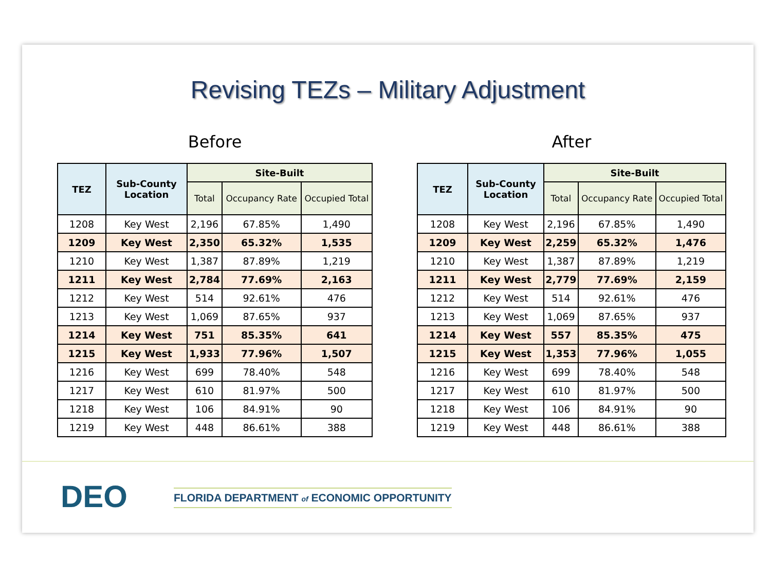Revising TEZs – Military Adjustment
Before
| TEZ | Sub-County Location | Site-Built | | |
| --- | --- | --- | --- | --- |
| | | Total | Occupancy Rate | Occupied Total |
| 1208 | Key West | 2,196 | 67.85% | 1,490 |
| 1209 | Key West | 2,350 | 65.32% | 1,535 |
| 1210 | Key West | 1,387 | 87.89% | 1,219 |
| 1211 | Key West | 2,784 | 77.69% | 2,163 |
| 1212 | Key West | 514 | 92.61% | 476 |
| 1213 | Key West | 1,069 | 87.65% | 937 |
| 1214 | Key West | 751 | 85.35% | 641 |
| 1215 | Key West | 1,933 | 77.96% | 1,507 |
| 1216 | Key West | 699 | 78.40% | 548 |
| 1217 | Key West | 610 | 81.97% | 500 |
| 1218 | Key West | 106 | 84.91% | 90 |
| 1219 | Key West | 448 | 86.61% | 388 |
After
| TEZ | Sub-County Location | Site-Built | | |
| --- | --- | --- | --- | --- |
| | | Total | Occupancy Rate | Occupied Total |
| 1208 | Key West | 2,196 | 67.85% | 1,490 |
| 1209 | Key West | 2,259 | 65.32% | 1,476 |
| 1210 | Key West | 1,387 | 87.89% | 1,219 |
| 1211 | Key West | 2,779 | 77.69% | 2,159 |
| 1212 | Key West | 514 | 92.61% | 476 |
| 1213 | Key West | 1,069 | 87.65% | 937 |
| 1214 | Key West | 557 | 85.35% | 475 |
| 1215 | Key West | 1,353 | 77.96% | 1,055 |
| 1216 | Key West | 699 | 78.40% | 548 |
| 1217 | Key West | 610 | 81.97% | 500 |
| 1218 | Key West | 106 | 84.91% | 90 |
| 1219 | Key West | 448 | 86.61% | 388 |
DEO
FLORIDA DEPARTMENT of ECONOMIC OPPORTUNITY